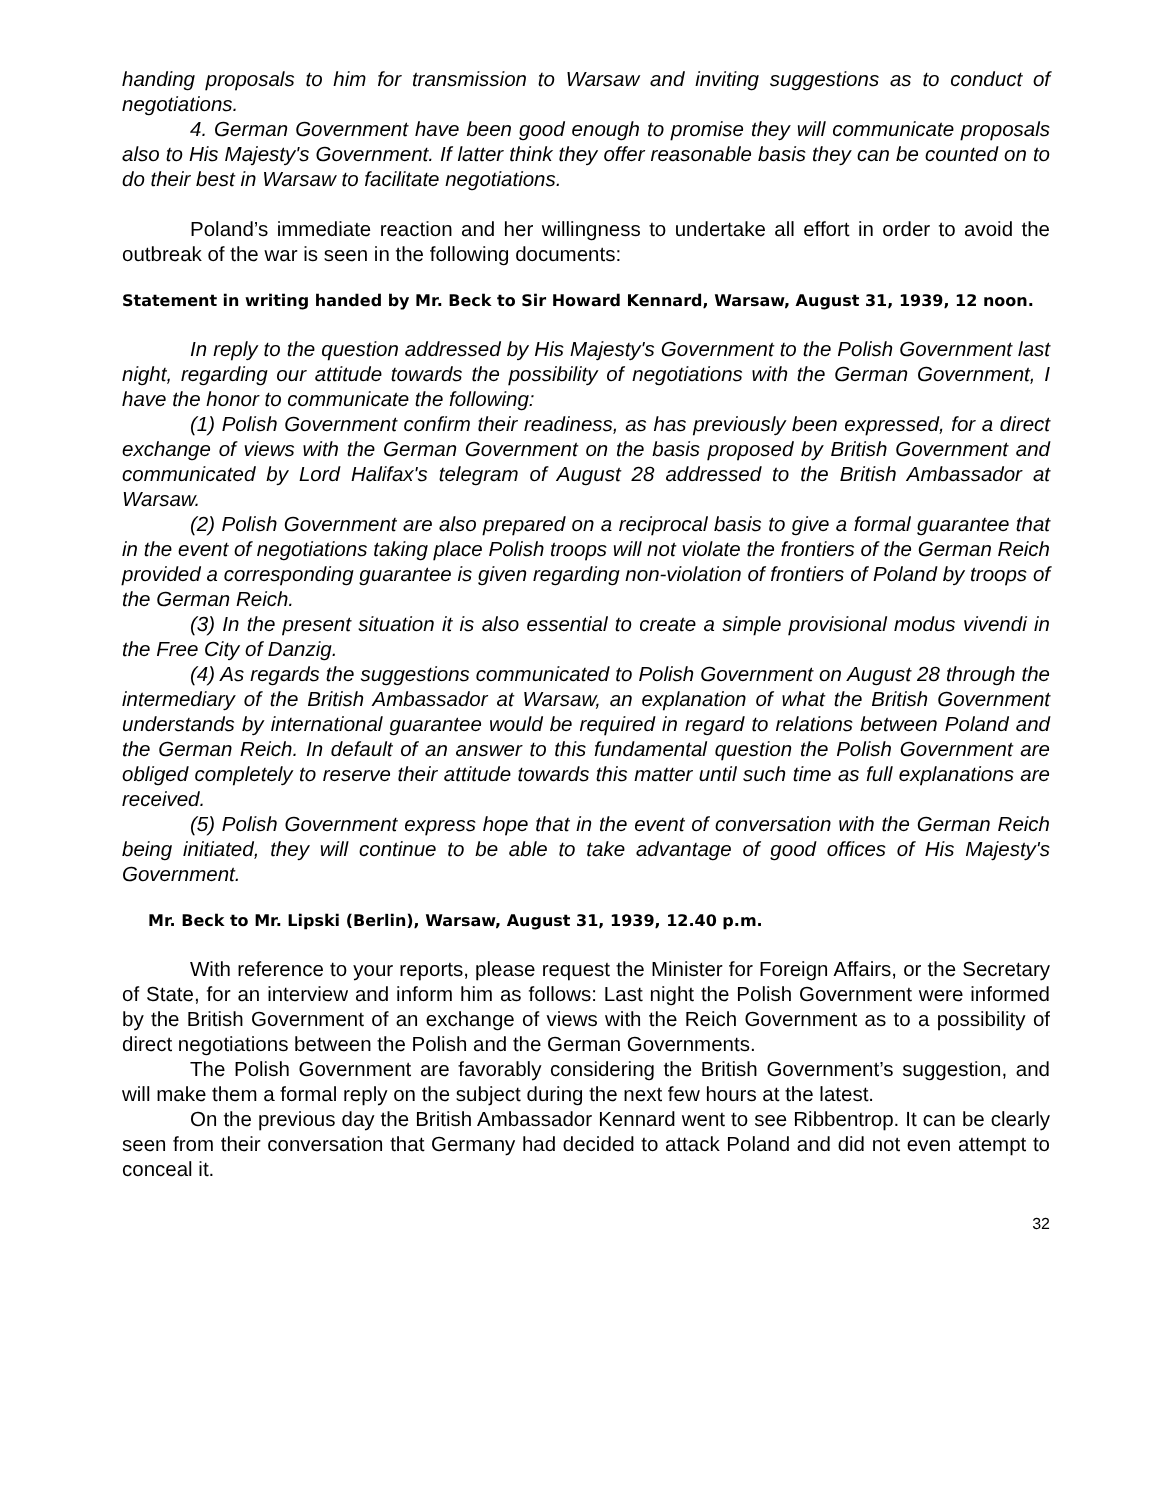handing proposals to him for transmission to Warsaw and inviting suggestions as to conduct of negotiations.
4. German Government have been good enough to promise they will communicate proposals also to His Majesty's Government. If latter think they offer reasonable basis they can be counted on to do their best in Warsaw to facilitate negotiations.
Poland’s immediate reaction and her willingness to undertake all effort in order to avoid the outbreak of the war is seen in the following documents:
Statement in writing handed by Mr. Beck to Sir Howard Kennard, Warsaw, August 31, 1939, 12 noon.
In reply to the question addressed by His Majesty's Government to the Polish Government last night, regarding our attitude towards the possibility of negotiations with the German Government, I have the honor to communicate the following:
(1) Polish Government confirm their readiness, as has previously been expressed, for a direct exchange of views with the German Government on the basis proposed by British Government and communicated by Lord Halifax's telegram of August 28 addressed to the British Ambassador at Warsaw.
(2) Polish Government are also prepared on a reciprocal basis to give a formal guarantee that in the event of negotiations taking place Polish troops will not violate the frontiers of the German Reich provided a corresponding guarantee is given regarding non-violation of frontiers of Poland by troops of the German Reich.
(3) In the present situation it is also essential to create a simple provisional modus vivendi in the Free City of Danzig.
(4) As regards the suggestions communicated to Polish Government on August 28 through the intermediary of the British Ambassador at Warsaw, an explanation of what the British Government understands by international guarantee would be required in regard to relations between Poland and the German Reich. In default of an answer to this fundamental question the Polish Government are obliged completely to reserve their attitude towards this matter until such time as full explanations are received.
(5) Polish Government express hope that in the event of conversation with the German Reich being initiated, they will continue to be able to take advantage of good offices of His Majesty's Government.
Mr. Beck to Mr. Lipski (Berlin), Warsaw, August 31, 1939, 12.40 p.m.
With reference to your reports, please request the Minister for Foreign Affairs, or the Secretary of State, for an interview and inform him as follows: Last night the Polish Government were informed by the British Government of an exchange of views with the Reich Government as to a possibility of direct negotiations between the Polish and the German Governments.
The Polish Government are favorably considering the British Government’s suggestion, and will make them a formal reply on the subject during the next few hours at the latest.
On the previous day the British Ambassador Kennard went to see Ribbentrop. It can be clearly seen from their conversation that Germany had decided to attack Poland and did not even attempt to conceal it.
32